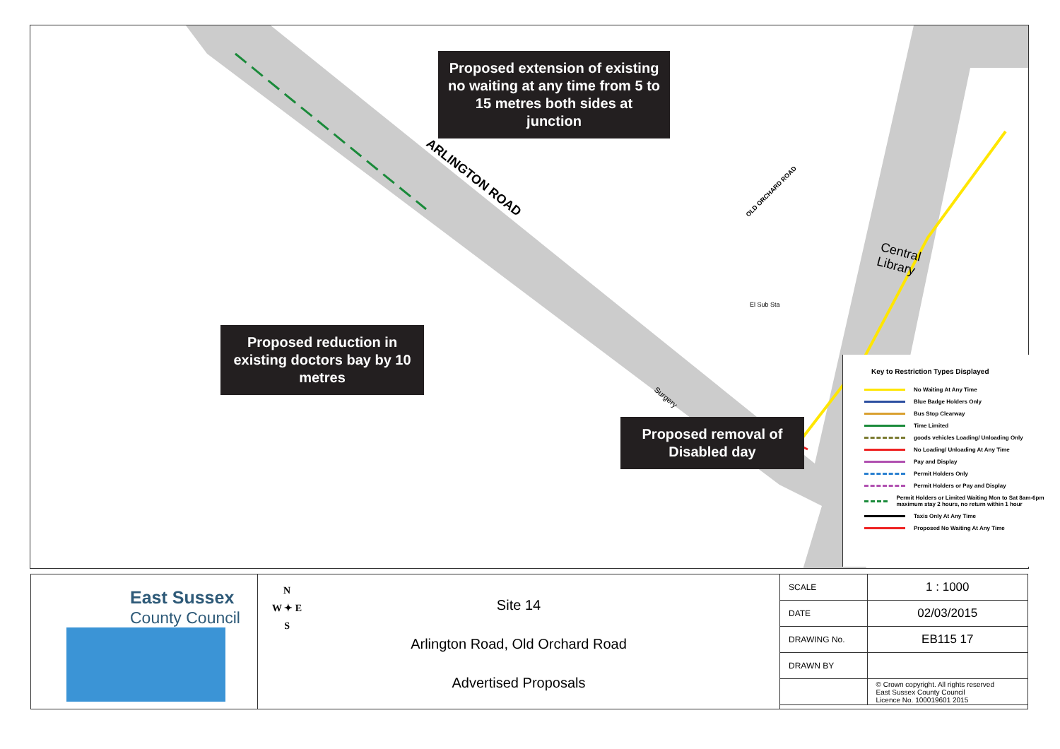ARLINGTON ROAD
OLD ORCHARD ROAD
Central
Library
El Sub Sta
Surgery
Proposed extension of existing no waiting at any time from 5 to 15 metres both sides at junction
Proposed reduction in existing doctors bay by 10 metres
Proposed removal of Disabled day
Key to Restriction Types Displayed
No Waiting At Any Time
Blue Badge Holders Only
Bus Stop Clearway
Time Limited
goods vehicles Loading/ Unloading Only
No Loading/ Unloading At Any Time
Pay and Display
Permit Holders Only
Permit Holders or Pay and Display
Permit Holders or Limited Waiting Mon to Sat 8am-6pm maximum stay 2 hours, no return within 1 hour
Taxis Only At Any Time
Proposed No Waiting At Any Time
East Sussex
County Council
N
W ✦ E
S
Site 14
Arlington Road, Old Orchard Road
Advertised Proposals
| SCALE | 1 : 1000 |
| DATE | 02/03/2015 |
| DRAWING No. | EB115 17 |
| DRAWN BY | |
| | © Crown copyright. All rights reserved East Sussex County Council Licence No. 100019601 2015 |